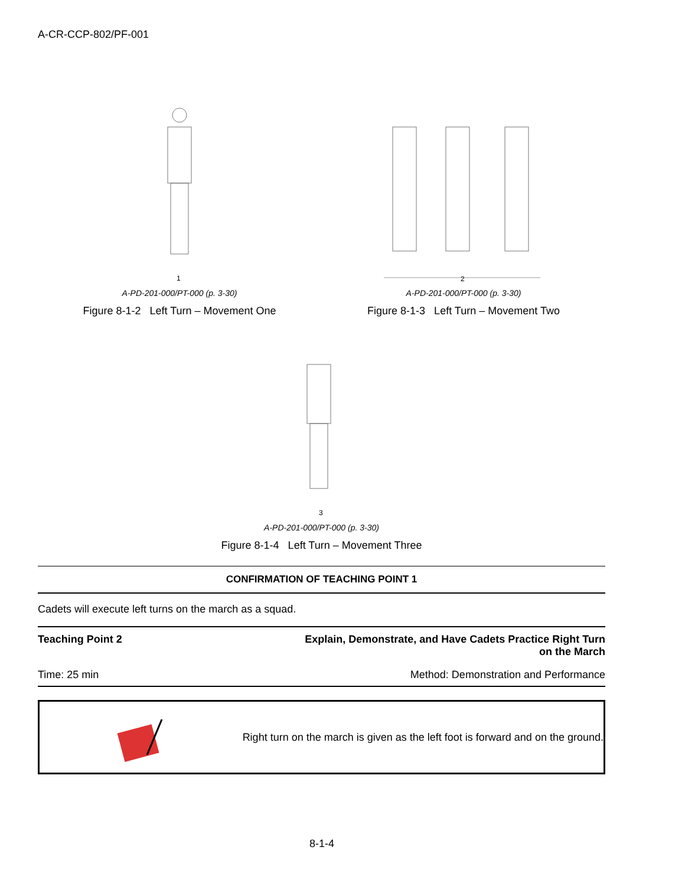A-CR-CCP-802/PF-001
1
A-PD-201-000/PT-000 (p. 3-30)
Figure 8-1-2 Left Turn – Movement One
2
A-PD-201-000/PT-000 (p. 3-30)
Figure 8-1-3 Left Turn – Movement Two
3
A-PD-201-000/PT-000 (p. 3-30)
Figure 8-1-4 Left Turn – Movement Three
CONFIRMATION OF TEACHING POINT 1
Cadets will execute left turns on the march as a squad.
Teaching Point 2 Explain, Demonstrate, and Have Cadets Practice Right Turn
on the March
Time: 25 min Method: Demonstration and Performance
Right turn on the march is given as the left foot is forward and on the ground.
8-1-4